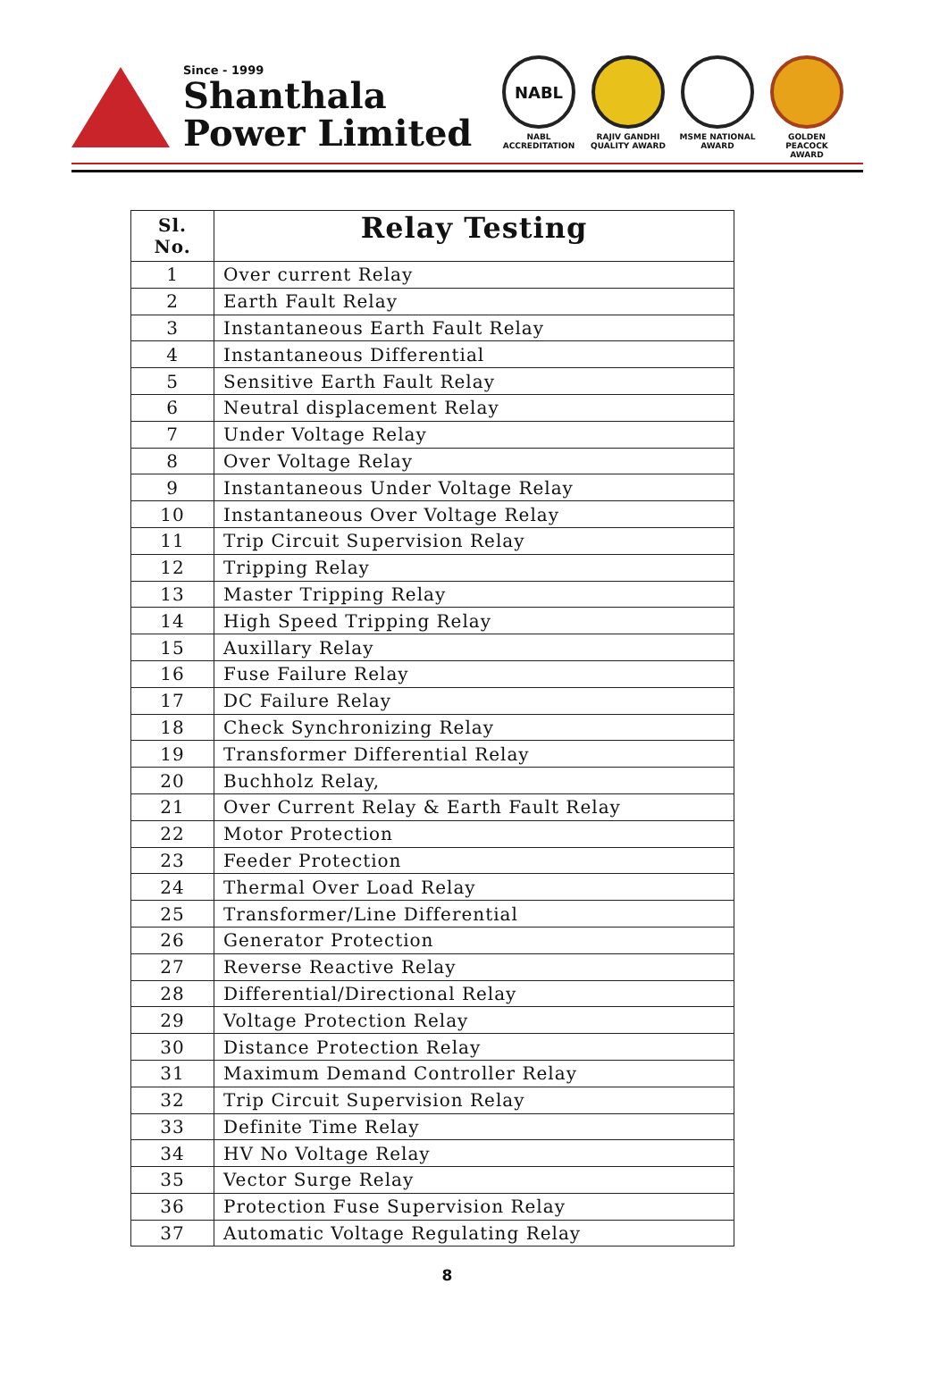Since - 1999
Shanthala
Power Limited
NABL
NABL ACCREDITATION
RAJIV GANDHI QUALITY AWARD
MSME NATIONAL AWARD
GOLDEN PEACOCK AWARD
| Sl. No. | Relay Testing |
| --- | --- |
| 1 | Over current Relay |
| 2 | Earth Fault Relay |
| 3 | Instantaneous Earth Fault Relay |
| 4 | Instantaneous Differential |
| 5 | Sensitive Earth Fault Relay |
| 6 | Neutral displacement Relay |
| 7 | Under Voltage Relay |
| 8 | Over Voltage Relay |
| 9 | Instantaneous Under Voltage Relay |
| 10 | Instantaneous Over Voltage Relay |
| 11 | Trip Circuit Supervision Relay |
| 12 | Tripping Relay |
| 13 | Master Tripping Relay |
| 14 | High Speed Tripping Relay |
| 15 | Auxillary Relay |
| 16 | Fuse Failure Relay |
| 17 | DC Failure Relay |
| 18 | Check Synchronizing Relay |
| 19 | Transformer Differential Relay |
| 20 | Buchholz Relay, |
| 21 | Over Current Relay & Earth Fault Relay |
| 22 | Motor Protection |
| 23 | Feeder Protection |
| 24 | Thermal Over Load Relay |
| 25 | Transformer/Line Differential |
| 26 | Generator Protection |
| 27 | Reverse Reactive Relay |
| 28 | Differential/Directional Relay |
| 29 | Voltage Protection Relay |
| 30 | Distance Protection Relay |
| 31 | Maximum Demand Controller Relay |
| 32 | Trip Circuit Supervision Relay |
| 33 | Definite Time Relay |
| 34 | HV No Voltage Relay |
| 35 | Vector Surge Relay |
| 36 | Protection Fuse Supervision Relay |
| 37 | Automatic Voltage Regulating Relay |
8